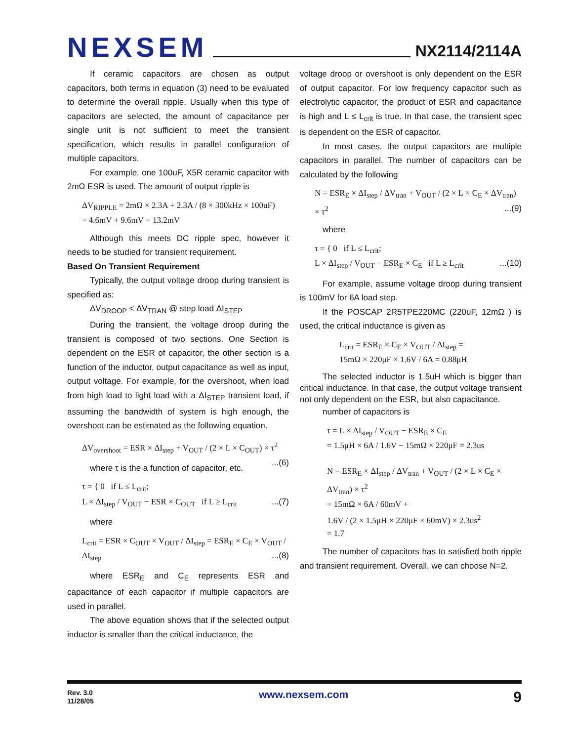NEXSEM
NX2114/2114A
If ceramic capacitors are chosen as output capacitors, both terms in equation (3) need to be evaluated to determine the overall ripple. Usually when this type of capacitors are selected, the amount of capacitance per single unit is not sufficient to meet the transient specification, which results in parallel configuration of multiple capacitors.
For example, one 100uF, X5R ceramic capacitor with 2mΩ ESR is used. The amount of output ripple is
ΔV<sub>RIPPLE</sub> = 2mΩ × 2.3A + 2.3A / (8 × 300kHz × 100uF)
= 4.6mV + 9.6mV = 13.2mV
Although this meets DC ripple spec, however it needs to be studied for transient requirement.
Based On Transient Requirement
Typically, the output voltage droop during transient is specified as:
ΔV<sub>DROOP</sub> < ΔV<sub>TRAN</sub> @ step load ΔI<sub>STEP</sub>
During the transient, the voltage droop during the transient is composed of two sections. One Section is dependent on the ESR of capacitor, the other section is a function of the inductor, output capacitance as well as input, output voltage. For example, for the overshoot, when load from high load to light load with a ΔI<sub>STEP</sub> transient load, if assuming the bandwidth of system is high enough, the overshoot can be estimated as the following equation.
ΔV<sub>overshoot</sub> = ESR × ΔI<sub>step</sub> + V<sub>OUT</sub> / (2 × L × C<sub>OUT</sub>) × τ<sup>2</sup> ...(6)
where τ is the a function of capacitor, etc.
τ = { 0 if L ≤ L<sub>crit</sub>;
L × ΔI<sub>step</sub> / V<sub>OUT</sub> − ESR × C<sub>OUT</sub> if L ≥ L<sub>crit</sub> ...(7)
where
L<sub>crit</sub> = ESR × C<sub>OUT</sub> × V<sub>OUT</sub> / ΔI<sub>step</sub> = ESR<sub>E</sub> × C<sub>E</sub> × V<sub>OUT</sub> / ΔI<sub>step</sub> ...(8)
where ESR<sub>E</sub> and C<sub>E</sub> represents ESR and capacitance of each capacitor if multiple capacitors are used in parallel.
The above equation shows that if the selected output inductor is smaller than the critical inductance, the
voltage droop or overshoot is only dependent on the ESR of output capacitor. For low frequency capacitor such as electrolytic capacitor, the product of ESR and capacitance is high and L ≤ L<sub>crit</sub> is true. In that case, the transient spec is dependent on the ESR of capacitor.
In most cases, the output capacitors are multiple capacitors in parallel. The number of capacitors can be calculated by the following
N = ESR<sub>E</sub> × ΔI<sub>step</sub> / ΔV<sub>tran</sub> + V<sub>OUT</sub> / (2 × L × C<sub>E</sub> × ΔV<sub>tran</sub>) × τ<sup>2</sup> ...(9)
where
τ = { 0 if L ≤ L<sub>crit</sub>;
L × ΔI<sub>step</sub> / V<sub>OUT</sub> − ESR<sub>E</sub> × C<sub>E</sub> if L ≥ L<sub>crit</sub> ...(10)
For example, assume voltage droop during transient is 100mV for 6A load step.
If the POSCAP 2R5TPE220MC (220uF, 12mΩ ) is used, the critical inductance is given as
L<sub>crit</sub> = ESR<sub>E</sub> × C<sub>E</sub> × V<sub>OUT</sub> / ΔI<sub>step</sub> =
15mΩ × 220μF × 1.6V / 6A = 0.88μH
The selected inductor is 1.5uH which is bigger than critical inductance. In that case, the output voltage transient not only dependent on the ESR, but also capacitance.
number of capacitors is
τ = L × ΔI<sub>step</sub> / V<sub>OUT</sub> − ESR<sub>E</sub> × C<sub>E</sub>
= 1.5μH × 6A / 1.6V − 15mΩ × 220μF = 2.3us
N = ESR<sub>E</sub> × ΔI<sub>step</sub> / ΔV<sub>tran</sub> + V<sub>OUT</sub> / (2 × L × C<sub>E</sub> × ΔV<sub>tran</sub>) × τ<sup>2</sup>
= 15mΩ × 6A / 60mV +
1.6V / (2 × 1.5μH × 220μF × 60mV) × 2.3us<sup>2</sup>
= 1.7
The number of capacitors has to satisfied both ripple and transient requirement. Overall, we can choose N=2.
Rev. 3.0
11/28/05
www.nexsem.com
9